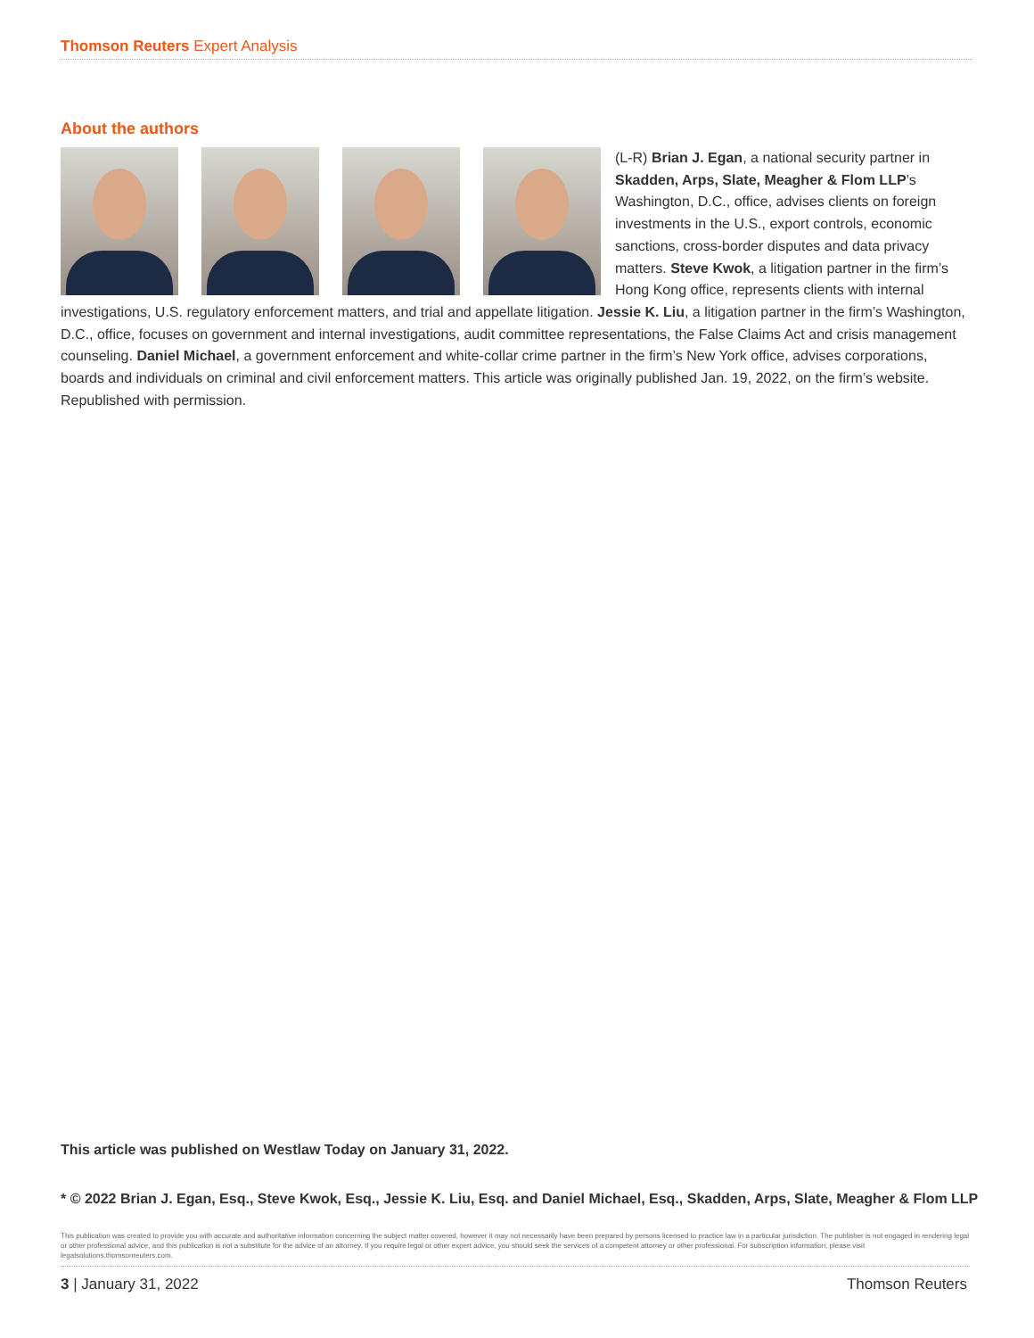Thomson Reuters Expert Analysis
About the authors
(L-R) Brian J. Egan, a national security partner in Skadden, Arps, Slate, Meagher & Flom LLP’s Washington, D.C., office, advises clients on foreign investments in the U.S., export controls, economic sanctions, cross-border disputes and data privacy matters. Steve Kwok, a litigation partner in the firm’s Hong Kong office, represents clients with internal investigations, U.S. regulatory enforcement matters, and trial and appellate litigation. Jessie K. Liu, a litigation partner in the firm’s Washington, D.C., office, focuses on government and internal investigations, audit committee representations, the False Claims Act and crisis management counseling. Daniel Michael, a government enforcement and white-collar crime partner in the firm’s New York office, advises corporations, boards and individuals on criminal and civil enforcement matters. This article was originally published Jan. 19, 2022, on the firm’s website. Republished with permission.
This article was published on Westlaw Today on January 31, 2022.
* © 2022 Brian J. Egan, Esq., Steve Kwok, Esq., Jessie K. Liu, Esq. and Daniel Michael, Esq., Skadden, Arps, Slate, Meagher & Flom LLP
This publication was created to provide you with accurate and authoritative information concerning the subject matter covered, however it may not necessarily have been prepared by persons licensed to practice law in a particular jurisdiction. The publisher is not engaged in rendering legal or other professional advice, and this publication is not a substitute for the advice of an attorney. If you require legal or other expert advice, you should seek the services of a competent attorney or other professional. For subscription information, please visit legalsolutions.thomsonreuters.com.
3 | January 31, 2022 Thomson Reuters